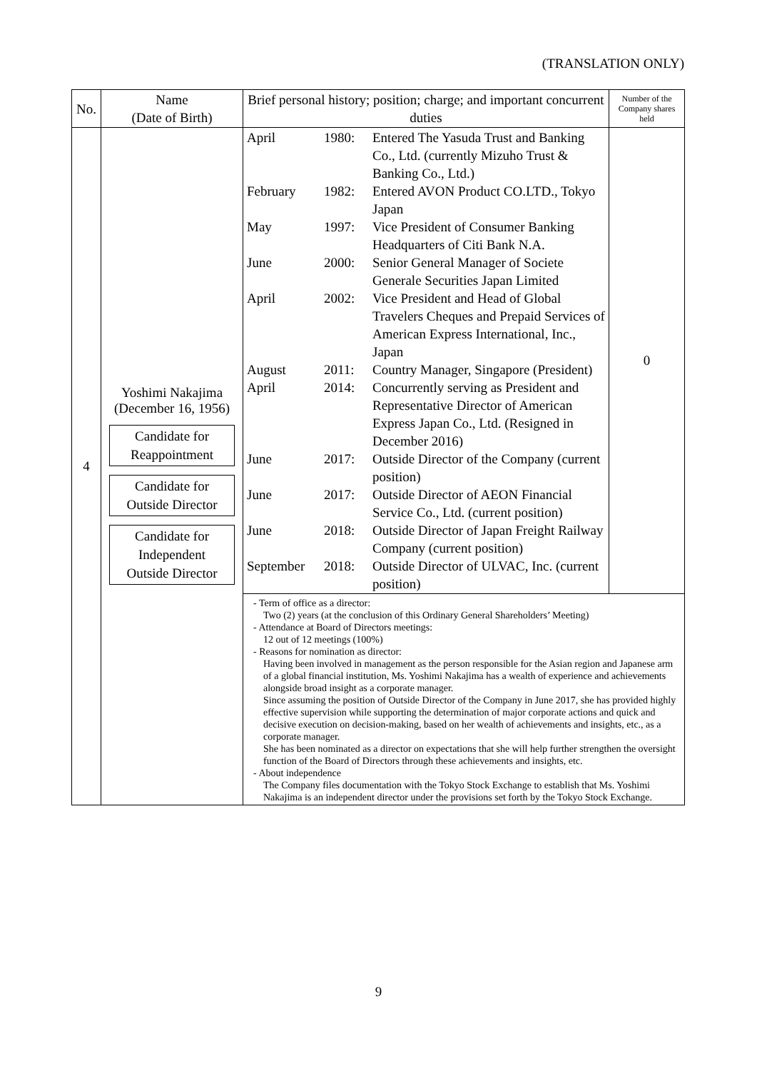(TRANSLATION ONLY)
| No. | Name (Date of Birth) | Brief personal history; position; charge; and important concurrent duties | Number of the Company shares held |
| --- | --- | --- | --- |
| 4 | Yoshimi Nakajima (December 16, 1956) Candidate for Reappointment Candidate for Outside Director Candidate for Independent Outside Director | / April / 1980: / Entered The Yasuda Trust and Banking Co., Ltd. (currently Mizuho Trust & Banking Co., Ltd.) / / February / 1982: / Entered AVON Product CO.LTD., Tokyo Japan / / May / 1997: / Vice President of Consumer Banking Headquarters of Citi Bank N.A. / / June / 2000: / Senior General Manager of Societe Generale Securities Japan Limited / / April / 2002: / Vice President and Head of Global Travelers Cheques and Prepaid Services of American Express International, Inc., Japan / / August / 2011: / Country Manager, Singapore (President) / / April / 2014: / Concurrently serving as President and Representative Director of American Express Japan Co., Ltd. (Resigned in December 2016) / / June / 2017: / Outside Director of the Company (current position) / / June / 2017: / Outside Director of AEON Financial Service Co., Ltd. (current position) / / June / 2018: / Outside Director of Japan Freight Railway Company (current position) / / September / 2018: / Outside Director of ULVAC, Inc. (current position) / | 0 |
| | | - Term of office as a director: Two (2) years (at the conclusion of this Ordinary General Shareholders’ Meeting) - Attendance at Board of Directors meetings: 12 out of 12 meetings (100%) - Reasons for nomination as director: Having been involved in management as the person responsible for the Asian region and Japanese arm of a global financial institution, Ms. Yoshimi Nakajima has a wealth of experience and achievements alongside broad insight as a corporate manager. Since assuming the position of Outside Director of the Company in June 2017, she has provided highly effective supervision while supporting the determination of major corporate actions and quick and decisive execution on decision-making, based on her wealth of achievements and insights, etc., as a corporate manager. She has been nominated as a director on expectations that she will help further strengthen the oversight function of the Board of Directors through these achievements and insights, etc. - About independence The Company files documentation with the Tokyo Stock Exchange to establish that Ms. Yoshimi Nakajima is an independent director under the provisions set forth by the Tokyo Stock Exchange. | |
9